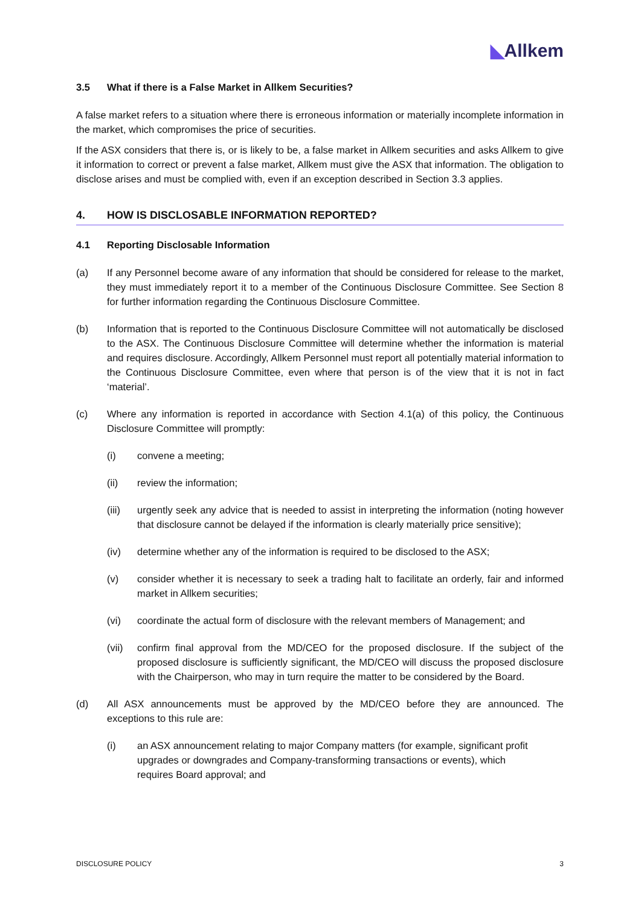◣Allkem
3.5 What if there is a False Market in Allkem Securities?
A false market refers to a situation where there is erroneous information or materially incomplete information in the market, which compromises the price of securities.
If the ASX considers that there is, or is likely to be, a false market in Allkem securities and asks Allkem to give it information to correct or prevent a false market, Allkem must give the ASX that information. The obligation to disclose arises and must be complied with, even if an exception described in Section 3.3 applies.
4. HOW IS DISCLOSABLE INFORMATION REPORTED?
4.1 Reporting Disclosable Information
(a) If any Personnel become aware of any information that should be considered for release to the market, they must immediately report it to a member of the Continuous Disclosure Committee. See Section 8 for further information regarding the Continuous Disclosure Committee.
(b) Information that is reported to the Continuous Disclosure Committee will not automatically be disclosed to the ASX. The Continuous Disclosure Committee will determine whether the information is material and requires disclosure. Accordingly, Allkem Personnel must report all potentially material information to the Continuous Disclosure Committee, even where that person is of the view that it is not in fact ‘material’.
(c) Where any information is reported in accordance with Section 4.1(a) of this policy, the Continuous Disclosure Committee will promptly:
(i) convene a meeting;
(ii) review the information;
(iii) urgently seek any advice that is needed to assist in interpreting the information (noting however that disclosure cannot be delayed if the information is clearly materially price sensitive);
(iv) determine whether any of the information is required to be disclosed to the ASX;
(v) consider whether it is necessary to seek a trading halt to facilitate an orderly, fair and informed market in Allkem securities;
(vi) coordinate the actual form of disclosure with the relevant members of Management; and
(vii) confirm final approval from the MD/CEO for the proposed disclosure. If the subject of the proposed disclosure is sufficiently significant, the MD/CEO will discuss the proposed disclosure with the Chairperson, who may in turn require the matter to be considered by the Board.
(d) All ASX announcements must be approved by the MD/CEO before they are announced. The exceptions to this rule are:
(i) an ASX announcement relating to major Company matters (for example, significant profit upgrades or downgrades and Company-transforming transactions or events), which requires Board approval; and
DISCLOSURE POLICY 3